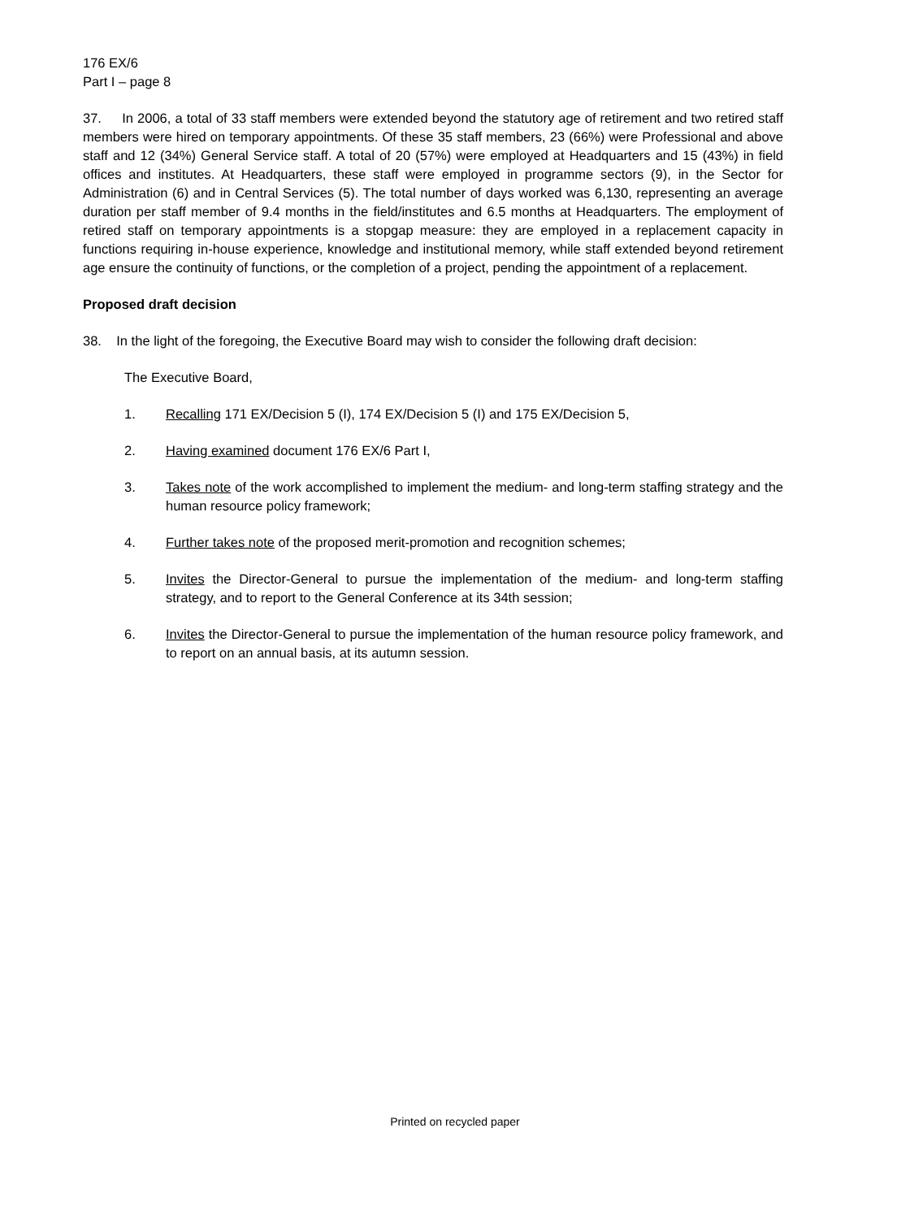176 EX/6
Part I – page 8
37. In 2006, a total of 33 staff members were extended beyond the statutory age of retirement and two retired staff members were hired on temporary appointments. Of these 35 staff members, 23 (66%) were Professional and above staff and 12 (34%) General Service staff. A total of 20 (57%) were employed at Headquarters and 15 (43%) in field offices and institutes. At Headquarters, these staff were employed in programme sectors (9), in the Sector for Administration (6) and in Central Services (5). The total number of days worked was 6,130, representing an average duration per staff member of 9.4 months in the field/institutes and 6.5 months at Headquarters. The employment of retired staff on temporary appointments is a stopgap measure: they are employed in a replacement capacity in functions requiring in-house experience, knowledge and institutional memory, while staff extended beyond retirement age ensure the continuity of functions, or the completion of a project, pending the appointment of a replacement.
Proposed draft decision
38. In the light of the foregoing, the Executive Board may wish to consider the following draft decision:
The Executive Board,
1. Recalling 171 EX/Decision 5 (I), 174 EX/Decision 5 (I) and 175 EX/Decision 5,
2. Having examined document 176 EX/6 Part I,
3. Takes note of the work accomplished to implement the medium- and long-term staffing strategy and the human resource policy framework;
4. Further takes note of the proposed merit-promotion and recognition schemes;
5. Invites the Director-General to pursue the implementation of the medium- and long-term staffing strategy, and to report to the General Conference at its 34th session;
6. Invites the Director-General to pursue the implementation of the human resource policy framework, and to report on an annual basis, at its autumn session.
Printed on recycled paper